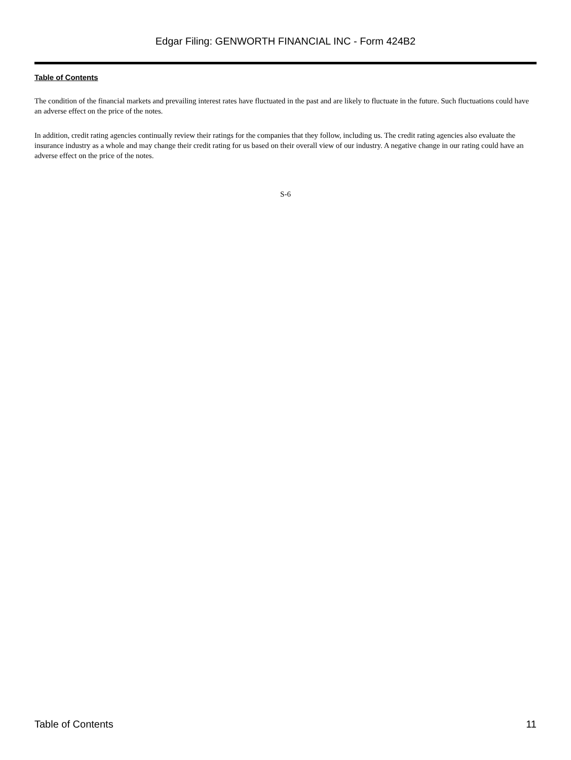Edgar Filing: GENWORTH FINANCIAL INC - Form 424B2
Table of Contents
The condition of the financial markets and prevailing interest rates have fluctuated in the past and are likely to fluctuate in the future. Such fluctuations could have an adverse effect on the price of the notes.
In addition, credit rating agencies continually review their ratings for the companies that they follow, including us. The credit rating agencies also evaluate the insurance industry as a whole and may change their credit rating for us based on their overall view of our industry. A negative change in our rating could have an adverse effect on the price of the notes.
S-6
Table of Contents 11